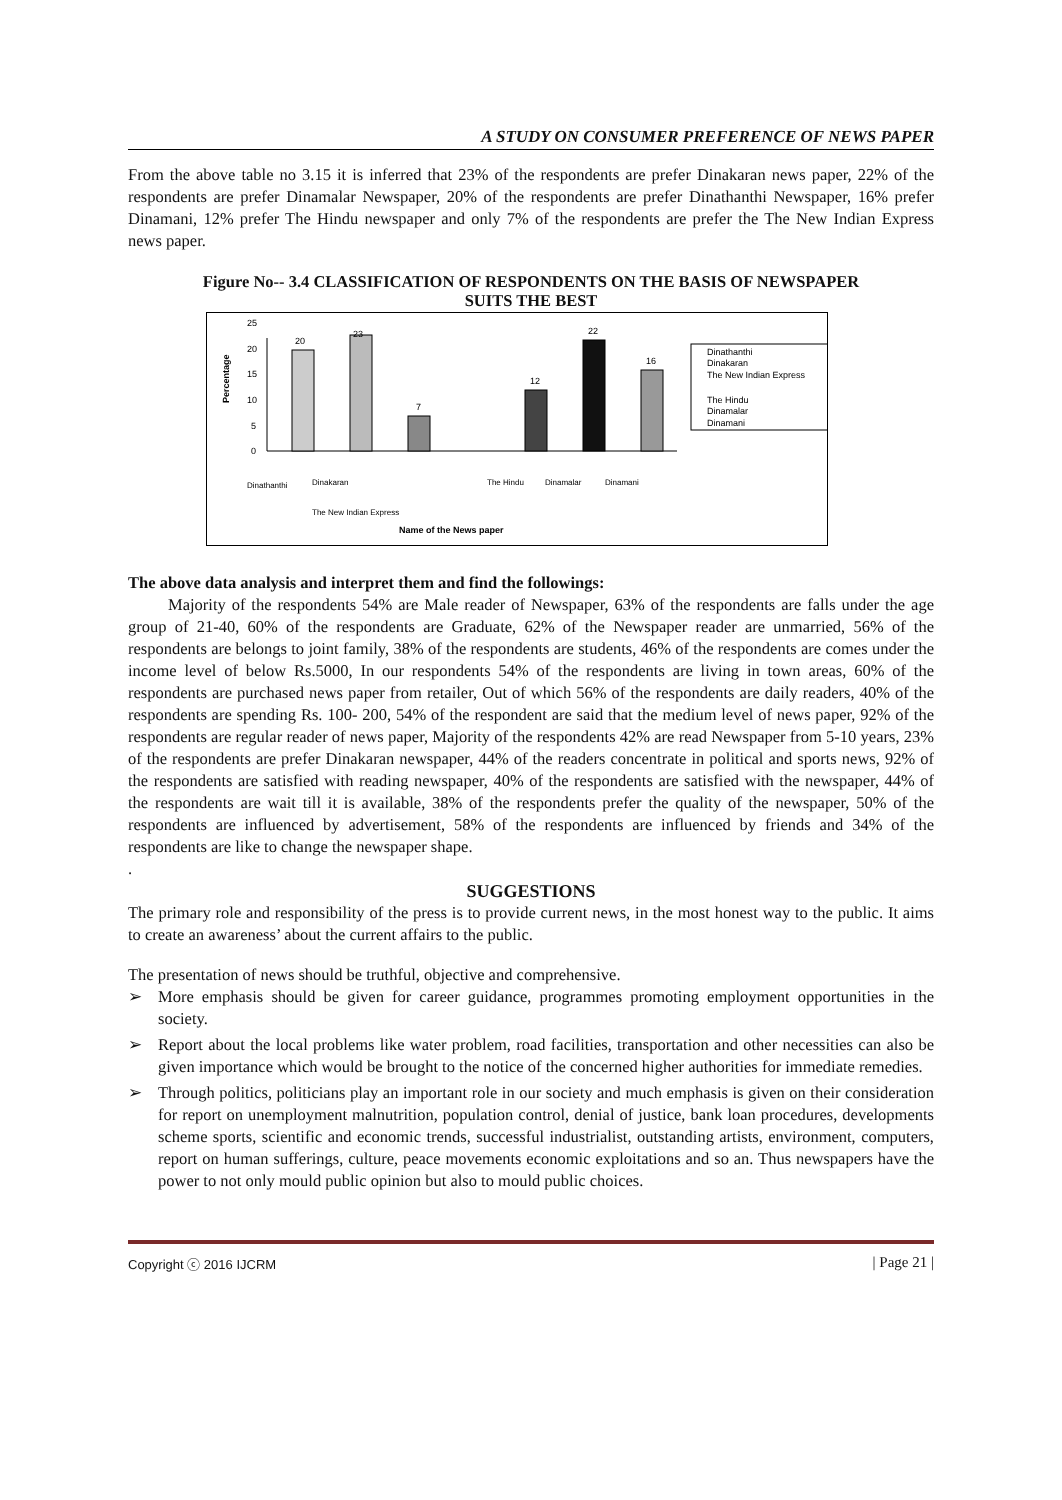A STUDY ON CONSUMER PREFERENCE OF NEWS PAPER
From the above table no 3.15 it is inferred that 23% of the respondents are prefer Dinakaran news paper, 22% of the respondents are prefer Dinamalar Newspaper, 20% of the respondents are prefer Dinathanthi Newspaper, 16% prefer Dinamani, 12% prefer The Hindu newspaper and only 7% of the respondents are prefer the The New Indian Express news paper.
Figure No-- 3.4 CLASSIFICATION OF RESPONDENTS ON THE BASIS OF NEWSPAPER
SUITS THE BEST
Percentage
0
5
10
15
20
25
20
23
7
12
22
16
Dinathanthi
Dinakaran
The New Indian Express
The Hindu
Dinamalar
Dinamani
Dinathanthi
Dinakaran
The New Indian Express
The Hindu
Dinamalar
Dinamani
Name of the News paper
The above data analysis and interpret them and find the followings:
Majority of the respondents 54% are Male reader of Newspaper, 63% of the respondents are falls under the age group of 21-40, 60% of the respondents are Graduate, 62% of the Newspaper reader are unmarried, 56% of the respondents are belongs to joint family, 38% of the respondents are students, 46% of the respondents are comes under the income level of below Rs.5000, In our respondents 54% of the respondents are living in town areas, 60% of the respondents are purchased news paper from retailer, Out of which 56% of the respondents are daily readers, 40% of the respondents are spending Rs. 100- 200, 54% of the respondent are said that the medium level of news paper, 92% of the respondents are regular reader of news paper, Majority of the respondents 42% are read Newspaper from 5-10 years, 23% of the respondents are prefer Dinakaran newspaper, 44% of the readers concentrate in political and sports news, 92% of the respondents are satisfied with reading newspaper, 40% of the respondents are satisfied with the newspaper, 44% of the respondents are wait till it is available, 38% of the respondents prefer the quality of the newspaper, 50% of the respondents are influenced by advertisement, 58% of the respondents are influenced by friends and 34% of the respondents are like to change the newspaper shape.
.
SUGGESTIONS
The primary role and responsibility of the press is to provide current news, in the most honest way to the public. It aims to create an awareness’ about the current affairs to the public.
The presentation of news should be truthful, objective and comprehensive.
➢ More emphasis should be given for career guidance, programmes promoting employment opportunities in the society.
➢ Report about the local problems like water problem, road facilities, transportation and other necessities can also be given importance which would be brought to the notice of the concerned higher authorities for immediate remedies.
➢ Through politics, politicians play an important role in our society and much emphasis is given on their consideration for report on unemployment malnutrition, population control, denial of justice, bank loan procedures, developments scheme sports, scientific and economic trends, successful industrialist, outstanding artists, environment, computers, report on human sufferings, culture, peace movements economic exploitations and so an. Thus newspapers have the power to not only mould public opinion but also to mould public choices.
Copyright ⓒ 2016 IJCRM | Page 21 |